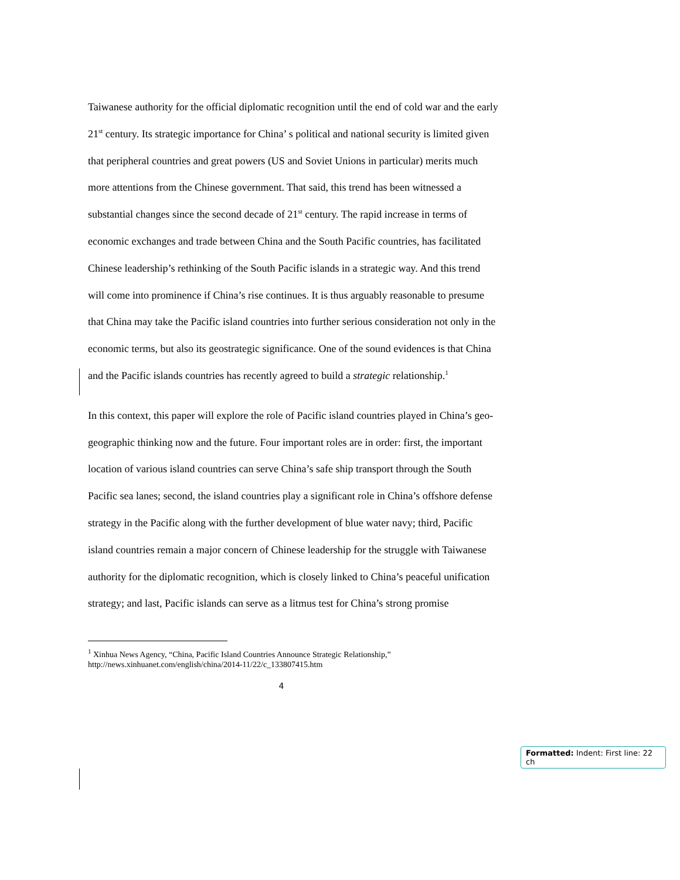Taiwanese authority for the official diplomatic recognition until the end of cold war and the early 21<sup>st</sup> century. Its strategic importance for China’ s political and national security is limited given that peripheral countries and great powers (US and Soviet Unions in particular) merits much more attentions from the Chinese government. That said, this trend has been witnessed a substantial changes since the second decade of 21<sup>st</sup> century. The rapid increase in terms of economic exchanges and trade between China and the South Pacific countries, has facilitated Chinese leadership’s rethinking of the South Pacific islands in a strategic way. And this trend will come into prominence if China’s rise continues. It is thus arguably reasonable to presume that China may take the Pacific island countries into further serious consideration not only in the economic terms, but also its geostrategic significance. One of the sound evidences is that China and the Pacific islands countries has recently agreed to build a strategic relationship.<sup>1</sup>
In this context, this paper will explore the role of Pacific island countries played in China’s geo-geographic thinking now and the future. Four important roles are in order: first, the important location of various island countries can serve China’s safe ship transport through the South Pacific sea lanes; second, the island countries play a significant role in China’s offshore defense strategy in the Pacific along with the further development of blue water navy; third, Pacific island countries remain a major concern of Chinese leadership for the struggle with Taiwanese authority for the diplomatic recognition, which is closely linked to China’s peaceful unification strategy; and last, Pacific islands can serve as a litmus test for China’s strong promise
<sup>1</sup> Xinhua News Agency, “China, Pacific Island Countries Announce Strategic Relationship,” http://news.xinhuanet.com/english/china/2014-11/22/c_133807415.htm
4
Formatted: Indent: First line: 22 ch